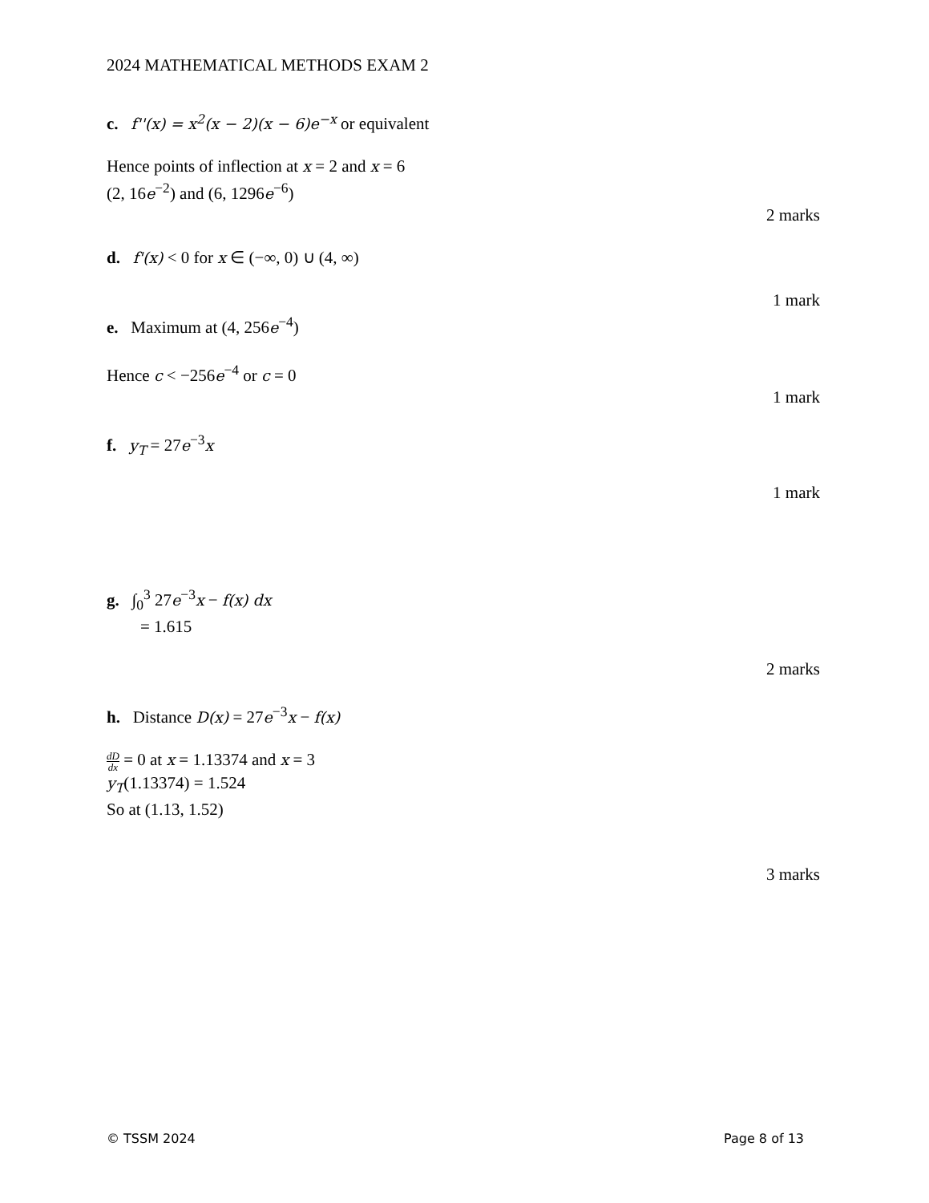2024 MATHEMATICAL METHODS EXAM 2
c. f''(x) = x<sup>2</sup>(x − 2)(x − 6)e<sup>−x</sup> or equivalent
Hence points of inflection at x = 2 and x = 6
(2, 16e<sup>−2</sup>) and (6, 1296e<sup>−6</sup>)
2 marks
d. f'(x) < 0 for x ∈ (−∞, 0) ∪ (4, ∞)
1 mark
e. Maximum at (4, 256e<sup>−4</sup>)
Hence c < −256e<sup>−4</sup> or c = 0
1 mark
f. y<sub>T</sub> = 27e<sup>−3</sup>x
1 mark
g. ∫<sub>0</sub><sup>3</sup> 27e<sup>−3</sup>x − f(x) dx
= 1.615
2 marks
h. Distance D(x) = 27e<sup>−3</sup>x − f(x)
dD dx = 0 at x = 1.13374 and x = 3
y<sub>T</sub>(1.13374) = 1.524
So at (1.13, 1.52)
3 marks
© TSSM 2024 Page 8 of 13